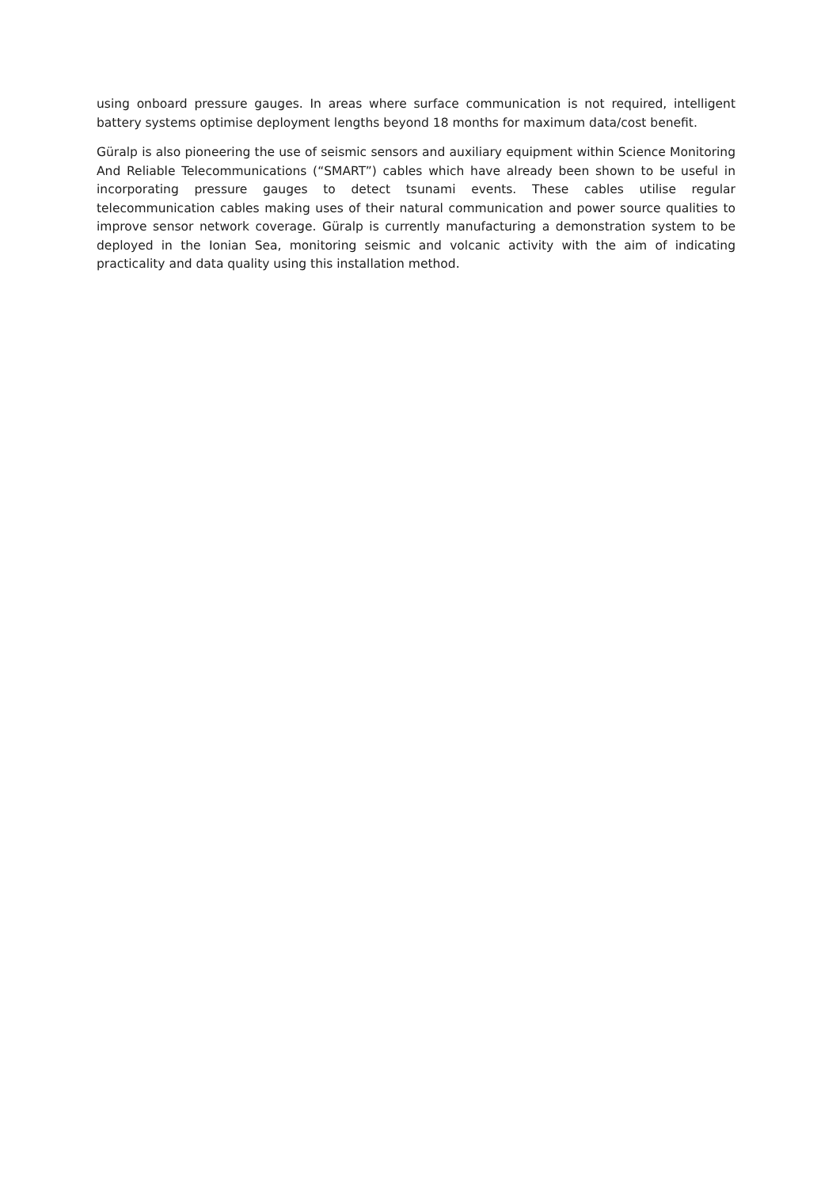using onboard pressure gauges. In areas where surface communication is not required, intelligent battery systems optimise deployment lengths beyond 18 months for maximum data/cost benefit.
Güralp is also pioneering the use of seismic sensors and auxiliary equipment within Science Monitoring And Reliable Telecommunications (“SMART”) cables which have already been shown to be useful in incorporating pressure gauges to detect tsunami events. These cables utilise regular telecommunication cables making uses of their natural communication and power source qualities to improve sensor network coverage. Güralp is currently manufacturing a demonstration system to be deployed in the Ionian Sea, monitoring seismic and volcanic activity with the aim of indicating practicality and data quality using this installation method.